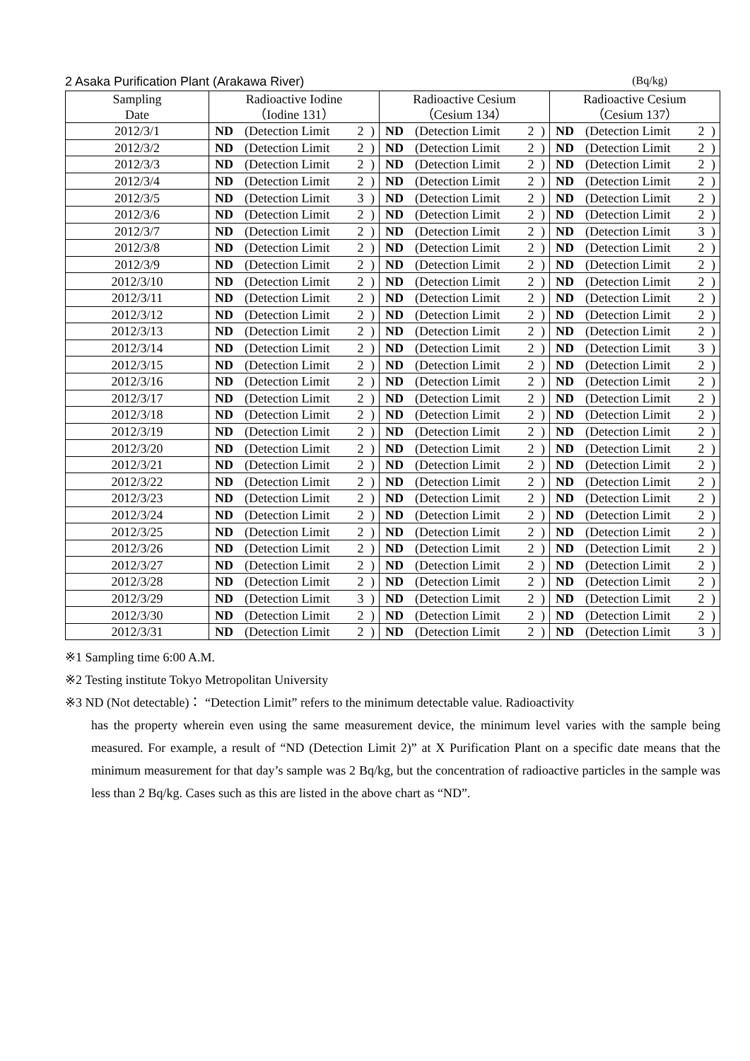2 Asaka Purification Plant (Arakawa River) (Bq/kg)
| Sampling Date | Radioactive Iodine （Iodine 131） | | | | Radioactive Cesium （Cesium 134） | | | | Radioactive Cesium （Cesium 137） | | | |
| --- | --- | --- | --- | --- | --- | --- | --- | --- | --- | --- | --- | --- |
| 2012/3/1 | ND | (Detection Limit | 2 | ) | ND | (Detection Limit | 2 | ) | ND | (Detection Limit | 2 | ) |
| 2012/3/2 | ND | (Detection Limit | 2 | ) | ND | (Detection Limit | 2 | ) | ND | (Detection Limit | 2 | ) |
| 2012/3/3 | ND | (Detection Limit | 2 | ) | ND | (Detection Limit | 2 | ) | ND | (Detection Limit | 2 | ) |
| 2012/3/4 | ND | (Detection Limit | 2 | ) | ND | (Detection Limit | 2 | ) | ND | (Detection Limit | 2 | ) |
| 2012/3/5 | ND | (Detection Limit | 3 | ) | ND | (Detection Limit | 2 | ) | ND | (Detection Limit | 2 | ) |
| 2012/3/6 | ND | (Detection Limit | 2 | ) | ND | (Detection Limit | 2 | ) | ND | (Detection Limit | 2 | ) |
| 2012/3/7 | ND | (Detection Limit | 2 | ) | ND | (Detection Limit | 2 | ) | ND | (Detection Limit | 3 | ) |
| 2012/3/8 | ND | (Detection Limit | 2 | ) | ND | (Detection Limit | 2 | ) | ND | (Detection Limit | 2 | ) |
| 2012/3/9 | ND | (Detection Limit | 2 | ) | ND | (Detection Limit | 2 | ) | ND | (Detection Limit | 2 | ) |
| 2012/3/10 | ND | (Detection Limit | 2 | ) | ND | (Detection Limit | 2 | ) | ND | (Detection Limit | 2 | ) |
| 2012/3/11 | ND | (Detection Limit | 2 | ) | ND | (Detection Limit | 2 | ) | ND | (Detection Limit | 2 | ) |
| 2012/3/12 | ND | (Detection Limit | 2 | ) | ND | (Detection Limit | 2 | ) | ND | (Detection Limit | 2 | ) |
| 2012/3/13 | ND | (Detection Limit | 2 | ) | ND | (Detection Limit | 2 | ) | ND | (Detection Limit | 2 | ) |
| 2012/3/14 | ND | (Detection Limit | 2 | ) | ND | (Detection Limit | 2 | ) | ND | (Detection Limit | 3 | ) |
| 2012/3/15 | ND | (Detection Limit | 2 | ) | ND | (Detection Limit | 2 | ) | ND | (Detection Limit | 2 | ) |
| 2012/3/16 | ND | (Detection Limit | 2 | ) | ND | (Detection Limit | 2 | ) | ND | (Detection Limit | 2 | ) |
| 2012/3/17 | ND | (Detection Limit | 2 | ) | ND | (Detection Limit | 2 | ) | ND | (Detection Limit | 2 | ) |
| 2012/3/18 | ND | (Detection Limit | 2 | ) | ND | (Detection Limit | 2 | ) | ND | (Detection Limit | 2 | ) |
| 2012/3/19 | ND | (Detection Limit | 2 | ) | ND | (Detection Limit | 2 | ) | ND | (Detection Limit | 2 | ) |
| 2012/3/20 | ND | (Detection Limit | 2 | ) | ND | (Detection Limit | 2 | ) | ND | (Detection Limit | 2 | ) |
| 2012/3/21 | ND | (Detection Limit | 2 | ) | ND | (Detection Limit | 2 | ) | ND | (Detection Limit | 2 | ) |
| 2012/3/22 | ND | (Detection Limit | 2 | ) | ND | (Detection Limit | 2 | ) | ND | (Detection Limit | 2 | ) |
| 2012/3/23 | ND | (Detection Limit | 2 | ) | ND | (Detection Limit | 2 | ) | ND | (Detection Limit | 2 | ) |
| 2012/3/24 | ND | (Detection Limit | 2 | ) | ND | (Detection Limit | 2 | ) | ND | (Detection Limit | 2 | ) |
| 2012/3/25 | ND | (Detection Limit | 2 | ) | ND | (Detection Limit | 2 | ) | ND | (Detection Limit | 2 | ) |
| 2012/3/26 | ND | (Detection Limit | 2 | ) | ND | (Detection Limit | 2 | ) | ND | (Detection Limit | 2 | ) |
| 2012/3/27 | ND | (Detection Limit | 2 | ) | ND | (Detection Limit | 2 | ) | ND | (Detection Limit | 2 | ) |
| 2012/3/28 | ND | (Detection Limit | 2 | ) | ND | (Detection Limit | 2 | ) | ND | (Detection Limit | 2 | ) |
| 2012/3/29 | ND | (Detection Limit | 3 | ) | ND | (Detection Limit | 2 | ) | ND | (Detection Limit | 2 | ) |
| 2012/3/30 | ND | (Detection Limit | 2 | ) | ND | (Detection Limit | 2 | ) | ND | (Detection Limit | 2 | ) |
| 2012/3/31 | ND | (Detection Limit | 2 | ) | ND | (Detection Limit | 2 | ) | ND | (Detection Limit | 3 | ) |
※1 Sampling time 6:00 A.M.
※2 Testing institute Tokyo Metropolitan University
※3 ND (Not detectable)： “Detection Limit” refers to the minimum detectable value. Radioactivity
has the property wherein even using the same measurement device, the minimum level varies with the sample being measured. For example, a result of “ND (Detection Limit 2)” at X Purification Plant on a specific date means that the minimum measurement for that day’s sample was 2 Bq/kg, but the concentration of radioactive particles in the sample was less than 2 Bq/kg. Cases such as this are listed in the above chart as “ND”.